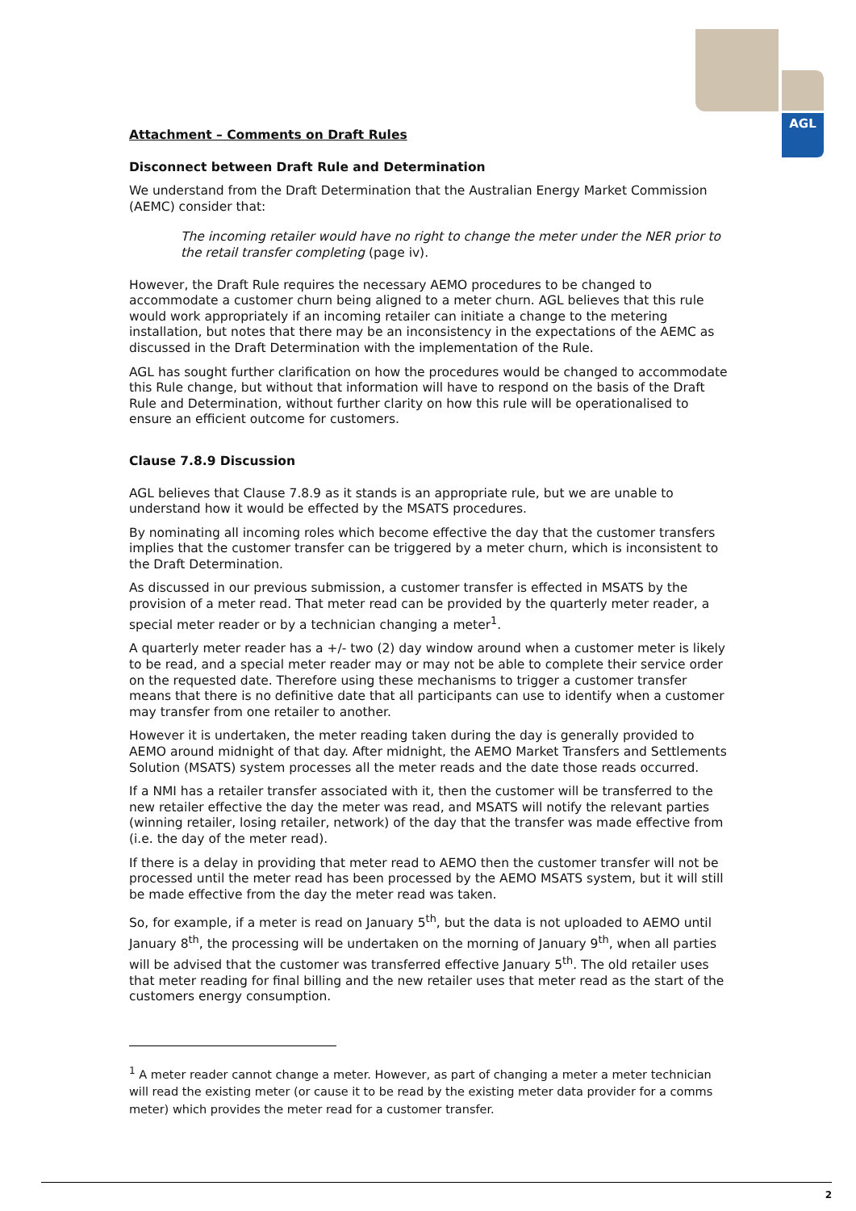AGL
Attachment – Comments on Draft Rules
Disconnect between Draft Rule and Determination
We understand from the Draft Determination that the Australian Energy Market Commission (AEMC) consider that:
The incoming retailer would have no right to change the meter under the NER prior to the retail transfer completing (page iv).
However, the Draft Rule requires the necessary AEMO procedures to be changed to accommodate a customer churn being aligned to a meter churn. AGL believes that this rule would work appropriately if an incoming retailer can initiate a change to the metering installation, but notes that there may be an inconsistency in the expectations of the AEMC as discussed in the Draft Determination with the implementation of the Rule.
AGL has sought further clarification on how the procedures would be changed to accommodate this Rule change, but without that information will have to respond on the basis of the Draft Rule and Determination, without further clarity on how this rule will be operationalised to ensure an efficient outcome for customers.
Clause 7.8.9 Discussion
AGL believes that Clause 7.8.9 as it stands is an appropriate rule, but we are unable to understand how it would be effected by the MSATS procedures.
By nominating all incoming roles which become effective the day that the customer transfers implies that the customer transfer can be triggered by a meter churn, which is inconsistent to the Draft Determination.
As discussed in our previous submission, a customer transfer is effected in MSATS by the provision of a meter read. That meter read can be provided by the quarterly meter reader, a special meter reader or by a technician changing a meter<sup>1</sup>.
A quarterly meter reader has a +/- two (2) day window around when a customer meter is likely to be read, and a special meter reader may or may not be able to complete their service order on the requested date. Therefore using these mechanisms to trigger a customer transfer means that there is no definitive date that all participants can use to identify when a customer may transfer from one retailer to another.
However it is undertaken, the meter reading taken during the day is generally provided to AEMO around midnight of that day. After midnight, the AEMO Market Transfers and Settlements Solution (MSATS) system processes all the meter reads and the date those reads occurred.
If a NMI has a retailer transfer associated with it, then the customer will be transferred to the new retailer effective the day the meter was read, and MSATS will notify the relevant parties (winning retailer, losing retailer, network) of the day that the transfer was made effective from (i.e. the day of the meter read).
If there is a delay in providing that meter read to AEMO then the customer transfer will not be processed until the meter read has been processed by the AEMO MSATS system, but it will still be made effective from the day the meter read was taken.
So, for example, if a meter is read on January 5<sup>th</sup>, but the data is not uploaded to AEMO until January 8<sup>th</sup>, the processing will be undertaken on the morning of January 9<sup>th</sup>, when all parties will be advised that the customer was transferred effective January 5<sup>th</sup>. The old retailer uses that meter reading for final billing and the new retailer uses that meter read as the start of the customers energy consumption.
<sup>1</sup> A meter reader cannot change a meter. However, as part of changing a meter a meter technician will read the existing meter (or cause it to be read by the existing meter data provider for a comms meter) which provides the meter read for a customer transfer.
2